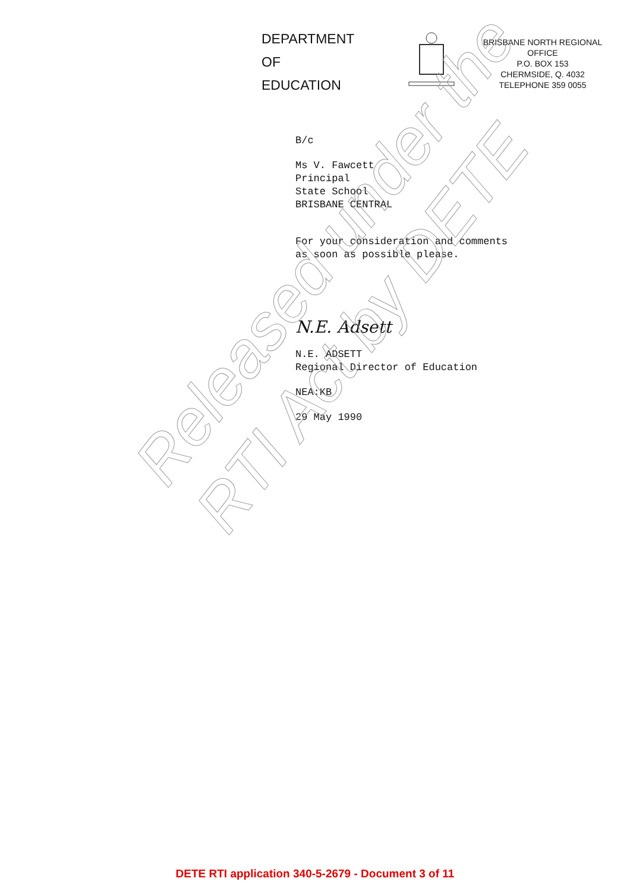DEPARTMENT
OF
EDUCATION
BRISBANE NORTH REGIONAL
OFFICE
P.O. BOX 153
CHERMSIDE, Q. 4032
TELEPHONE 359 0055
B/c
Ms V. Fawcett
Principal
State School
BRISBANE CENTRAL
For your consideration and comments
as soon as possible please.
N.E. Adsett
N.E. ADSETT
Regional Director of Education
NEA:KB
29 May 1990
Released under the
RTI Act by DETE
DETE RTI application 340-5-2679 - Document 3 of 11